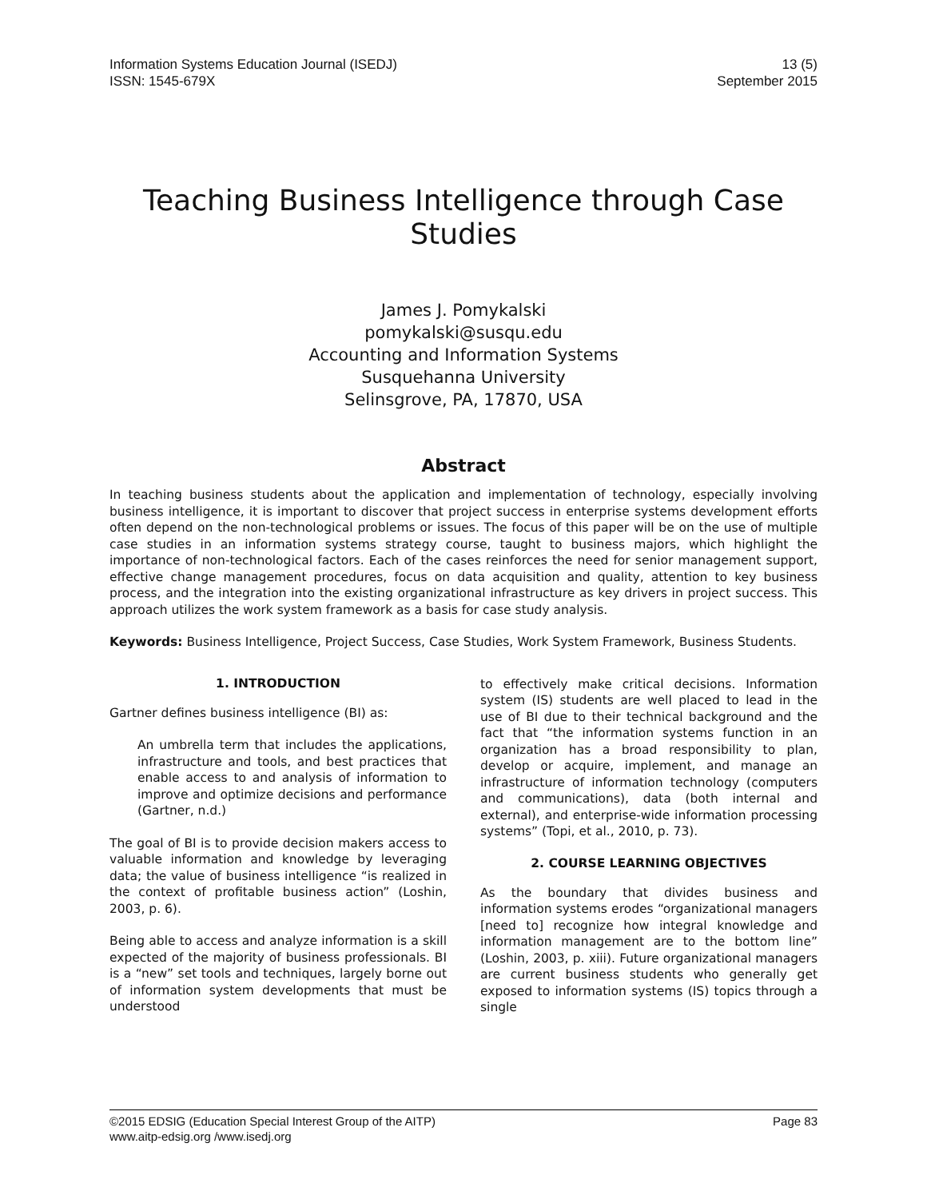Information Systems Education Journal (ISEDJ)
ISSN: 1545-679X
13 (5)
September 2015
Teaching Business Intelligence through Case Studies
James J. Pomykalski
pomykalski@susqu.edu
Accounting and Information Systems
Susquehanna University
Selinsgrove, PA, 17870, USA
Abstract
In teaching business students about the application and implementation of technology, especially involving business intelligence, it is important to discover that project success in enterprise systems development efforts often depend on the non-technological problems or issues. The focus of this paper will be on the use of multiple case studies in an information systems strategy course, taught to business majors, which highlight the importance of non-technological factors. Each of the cases reinforces the need for senior management support, effective change management procedures, focus on data acquisition and quality, attention to key business process, and the integration into the existing organizational infrastructure as key drivers in project success. This approach utilizes the work system framework as a basis for case study analysis.
Keywords: Business Intelligence, Project Success, Case Studies, Work System Framework, Business Students.
1. INTRODUCTION
Gartner defines business intelligence (BI) as:
An umbrella term that includes the applications, infrastructure and tools, and best practices that enable access to and analysis of information to improve and optimize decisions and performance (Gartner, n.d.)
The goal of BI is to provide decision makers access to valuable information and knowledge by leveraging data; the value of business intelligence “is realized in the context of profitable business action” (Loshin, 2003, p. 6).
Being able to access and analyze information is a skill expected of the majority of business professionals. BI is a “new” set tools and techniques, largely borne out of information system developments that must be understood
to effectively make critical decisions. Information system (IS) students are well placed to lead in the use of BI due to their technical background and the fact that “the information systems function in an organization has a broad responsibility to plan, develop or acquire, implement, and manage an infrastructure of information technology (computers and communications), data (both internal and external), and enterprise-wide information processing systems” (Topi, et al., 2010, p. 73).
2. COURSE LEARNING OBJECTIVES
As the boundary that divides business and information systems erodes “organizational managers [need to] recognize how integral knowledge and information management are to the bottom line” (Loshin, 2003, p. xiii). Future organizational managers are current business students who generally get exposed to information systems (IS) topics through a single
©2015 EDSIG (Education Special Interest Group of the AITP)
www.aitp-edsig.org /www.isedj.org
Page 83